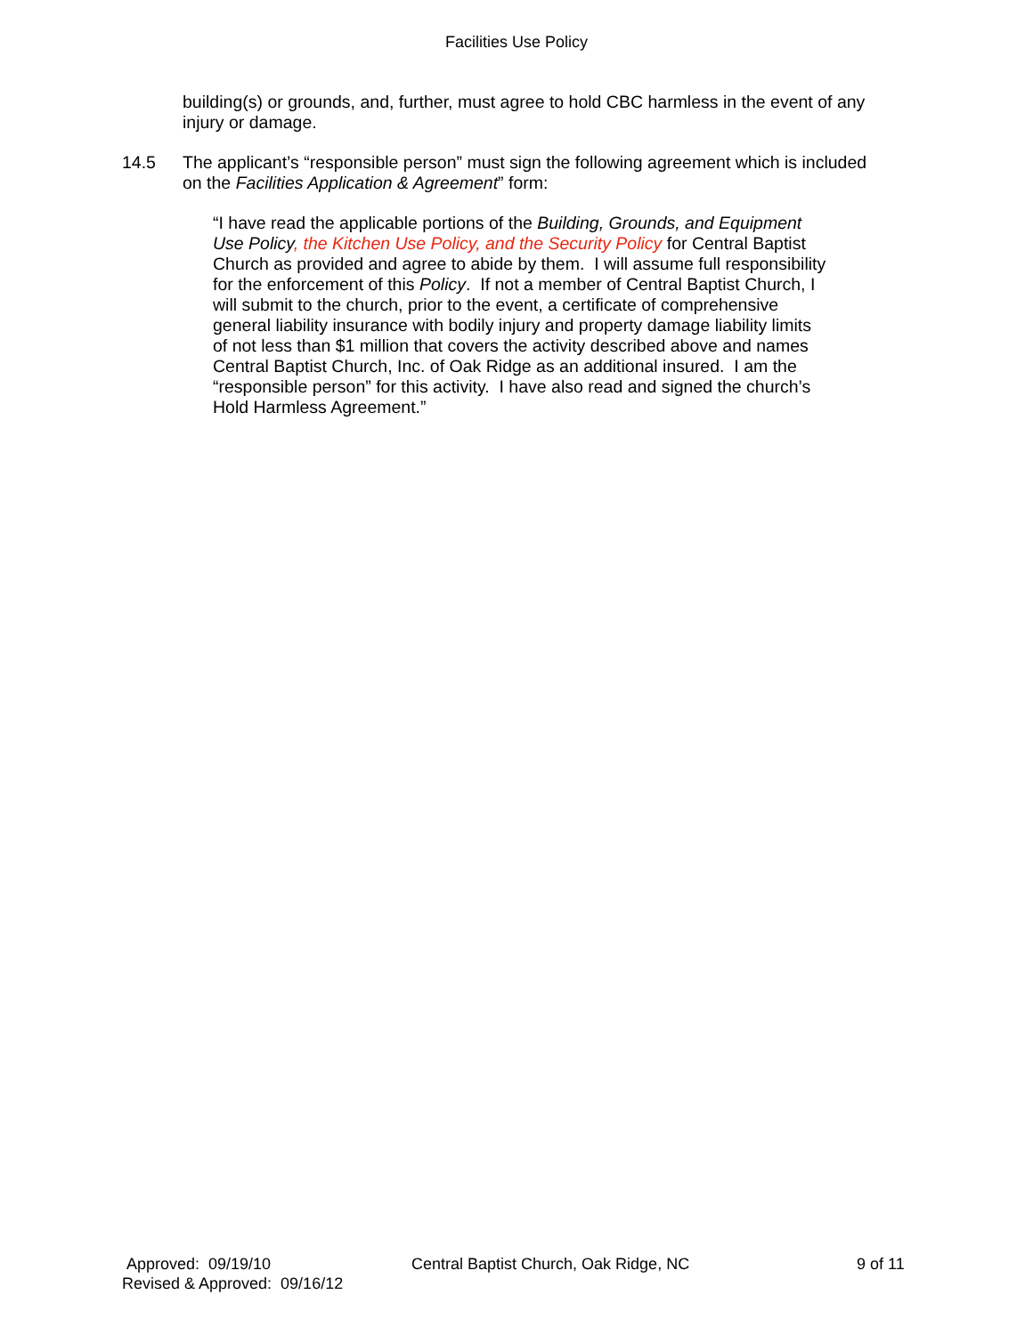Facilities Use Policy
building(s) or grounds, and, further, must agree to hold CBC harmless in the event of any injury or damage.
14.5 The applicant’s “responsible person” must sign the following agreement which is included on the Facilities Application & Agreement” form:
“I have read the applicable portions of the Building, Grounds, and Equipment Use Policy, the Kitchen Use Policy, and the Security Policy for Central Baptist Church as provided and agree to abide by them. I will assume full responsibility for the enforcement of this Policy. If not a member of Central Baptist Church, I will submit to the church, prior to the event, a certificate of comprehensive general liability insurance with bodily injury and property damage liability limits of not less than $1 million that covers the activity described above and names Central Baptist Church, Inc. of Oak Ridge as an additional insured. I am the “responsible person” for this activity. I have also read and signed the church’s Hold Harmless Agreement.”
Approved: 09/19/10
Revised & Approved: 09/16/12
Central Baptist Church, Oak Ridge, NC 9 of 11